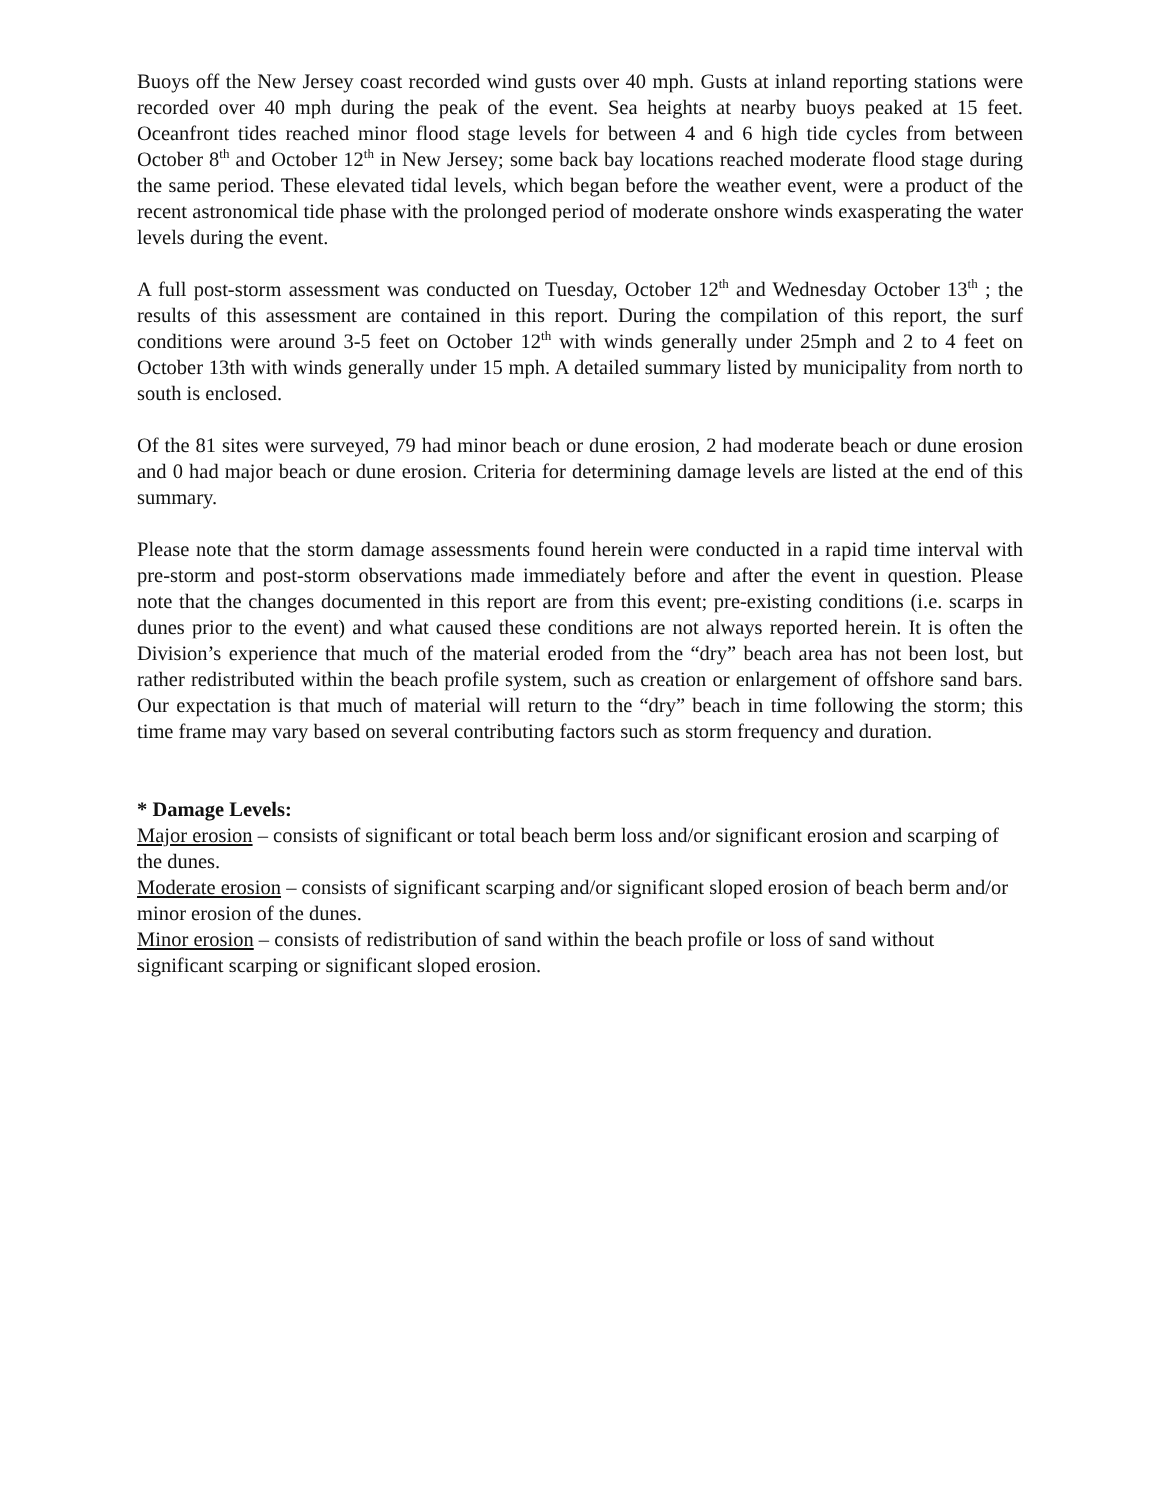Buoys off the New Jersey coast recorded wind gusts over 40 mph. Gusts at inland reporting stations were recorded over 40 mph during the peak of the event. Sea heights at nearby buoys peaked at 15 feet. Oceanfront tides reached minor flood stage levels for between 4 and 6 high tide cycles from between October 8<sup>th</sup> and October 12<sup>th</sup> in New Jersey; some back bay locations reached moderate flood stage during the same period. These elevated tidal levels, which began before the weather event, were a product of the recent astronomical tide phase with the prolonged period of moderate onshore winds exasperating the water levels during the event.
A full post-storm assessment was conducted on Tuesday, October 12<sup>th</sup> and Wednesday October 13<sup>th</sup> ; the results of this assessment are contained in this report. During the compilation of this report, the surf conditions were around 3-5 feet on October 12<sup>th</sup> with winds generally under 25mph and 2 to 4 feet on October 13th with winds generally under 15 mph. A detailed summary listed by municipality from north to south is enclosed.
Of the 81 sites were surveyed, 79 had minor beach or dune erosion, 2 had moderate beach or dune erosion and 0 had major beach or dune erosion. Criteria for determining damage levels are listed at the end of this summary.
Please note that the storm damage assessments found herein were conducted in a rapid time interval with pre-storm and post-storm observations made immediately before and after the event in question. Please note that the changes documented in this report are from this event; pre-existing conditions (i.e. scarps in dunes prior to the event) and what caused these conditions are not always reported herein. It is often the Division’s experience that much of the material eroded from the “dry” beach area has not been lost, but rather redistributed within the beach profile system, such as creation or enlargement of offshore sand bars. Our expectation is that much of material will return to the “dry” beach in time following the storm; this time frame may vary based on several contributing factors such as storm frequency and duration.
* Damage Levels:
Major erosion – consists of significant or total beach berm loss and/or significant erosion and scarping of the dunes.
Moderate erosion – consists of significant scarping and/or significant sloped erosion of beach berm and/or minor erosion of the dunes.
Minor erosion – consists of redistribution of sand within the beach profile or loss of sand without significant scarping or significant sloped erosion.